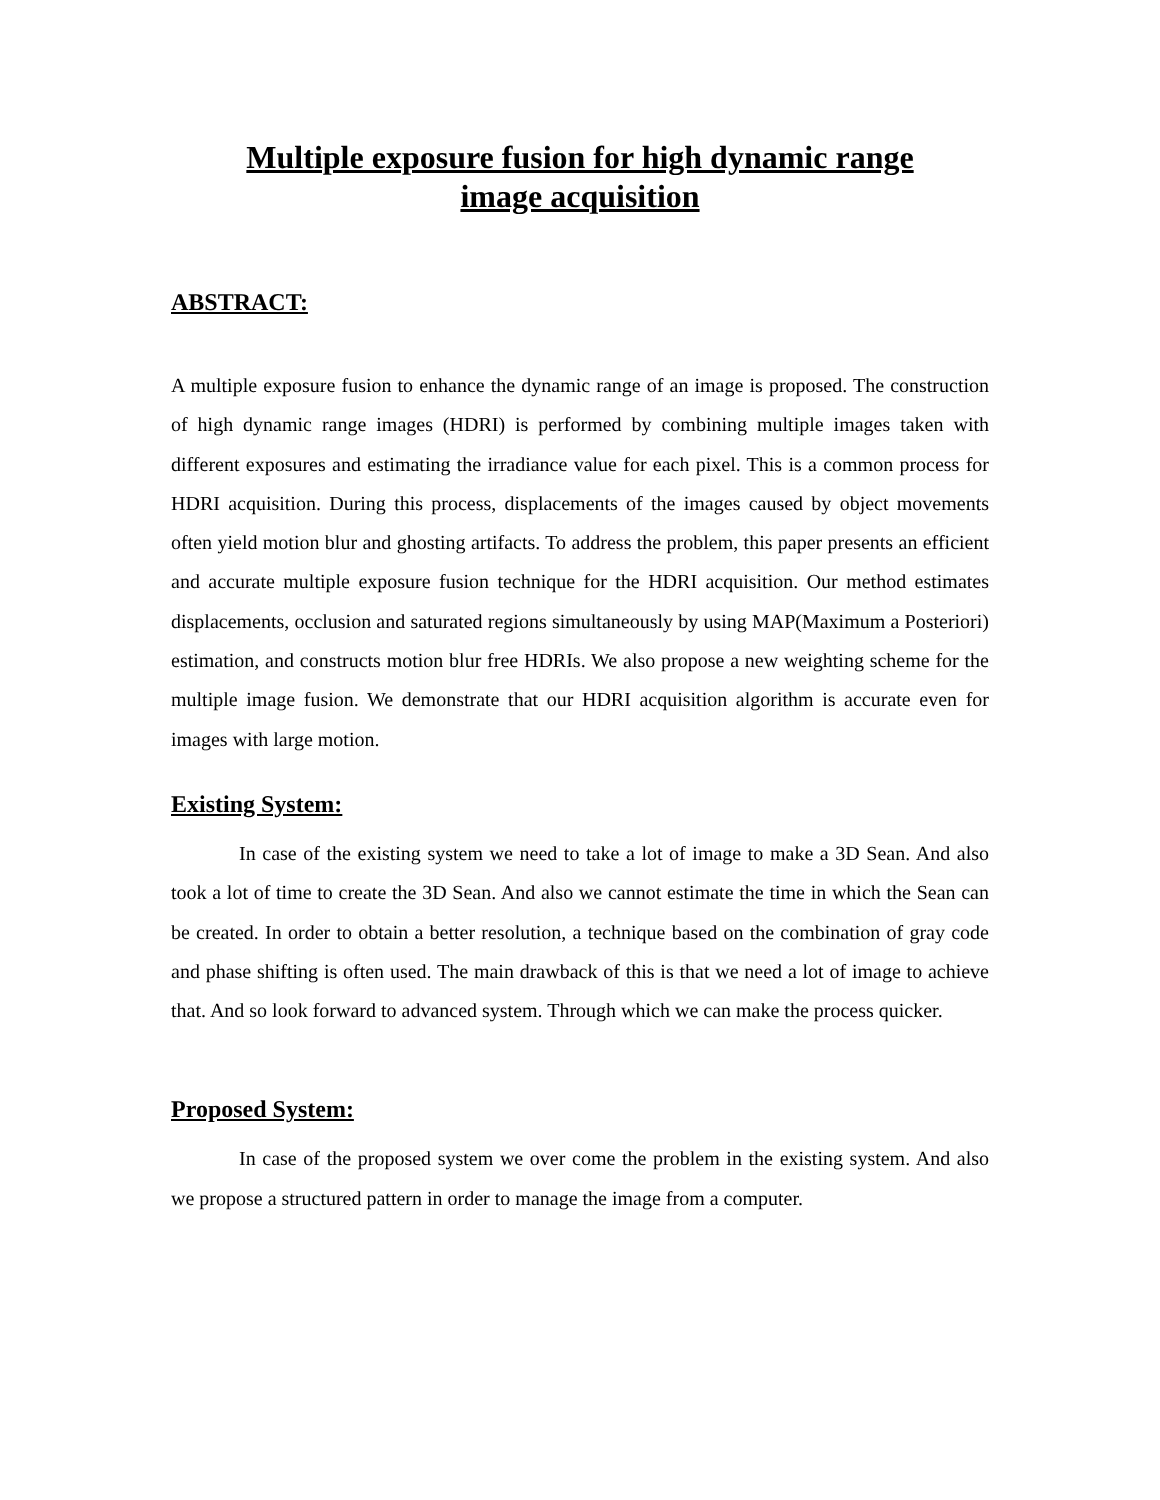Multiple exposure fusion for high dynamic range image acquisition
ABSTRACT:
A multiple exposure fusion to enhance the dynamic range of an image is proposed. The construction of high dynamic range images (HDRI) is performed by combining multiple images taken with different exposures and estimating the irradiance value for each pixel. This is a common process for HDRI acquisition. During this process, displacements of the images caused by object movements often yield motion blur and ghosting artifacts. To address the problem, this paper presents an efficient and accurate multiple exposure fusion technique for the HDRI acquisition. Our method estimates displacements, occlusion and saturated regions simultaneously by using MAP(Maximum a Posteriori) estimation, and constructs motion blur free HDRIs. We also propose a new weighting scheme for the multiple image fusion. We demonstrate that our HDRI acquisition algorithm is accurate even for images with large motion.
Existing System:
In case of the existing system we need to take a lot of image to make a 3D Sean. And also took a lot of time to create the 3D Sean. And also we cannot estimate the time in which the Sean can be created. In order to obtain a better resolution, a technique based on the combination of gray code and phase shifting is often used. The main drawback of this is that we need a lot of image to achieve that. And so look forward to advanced system. Through which we can make the process quicker.
Proposed System:
In case of the proposed system we over come the problem in the existing system. And also we propose a structured pattern in order to manage the image from a computer.